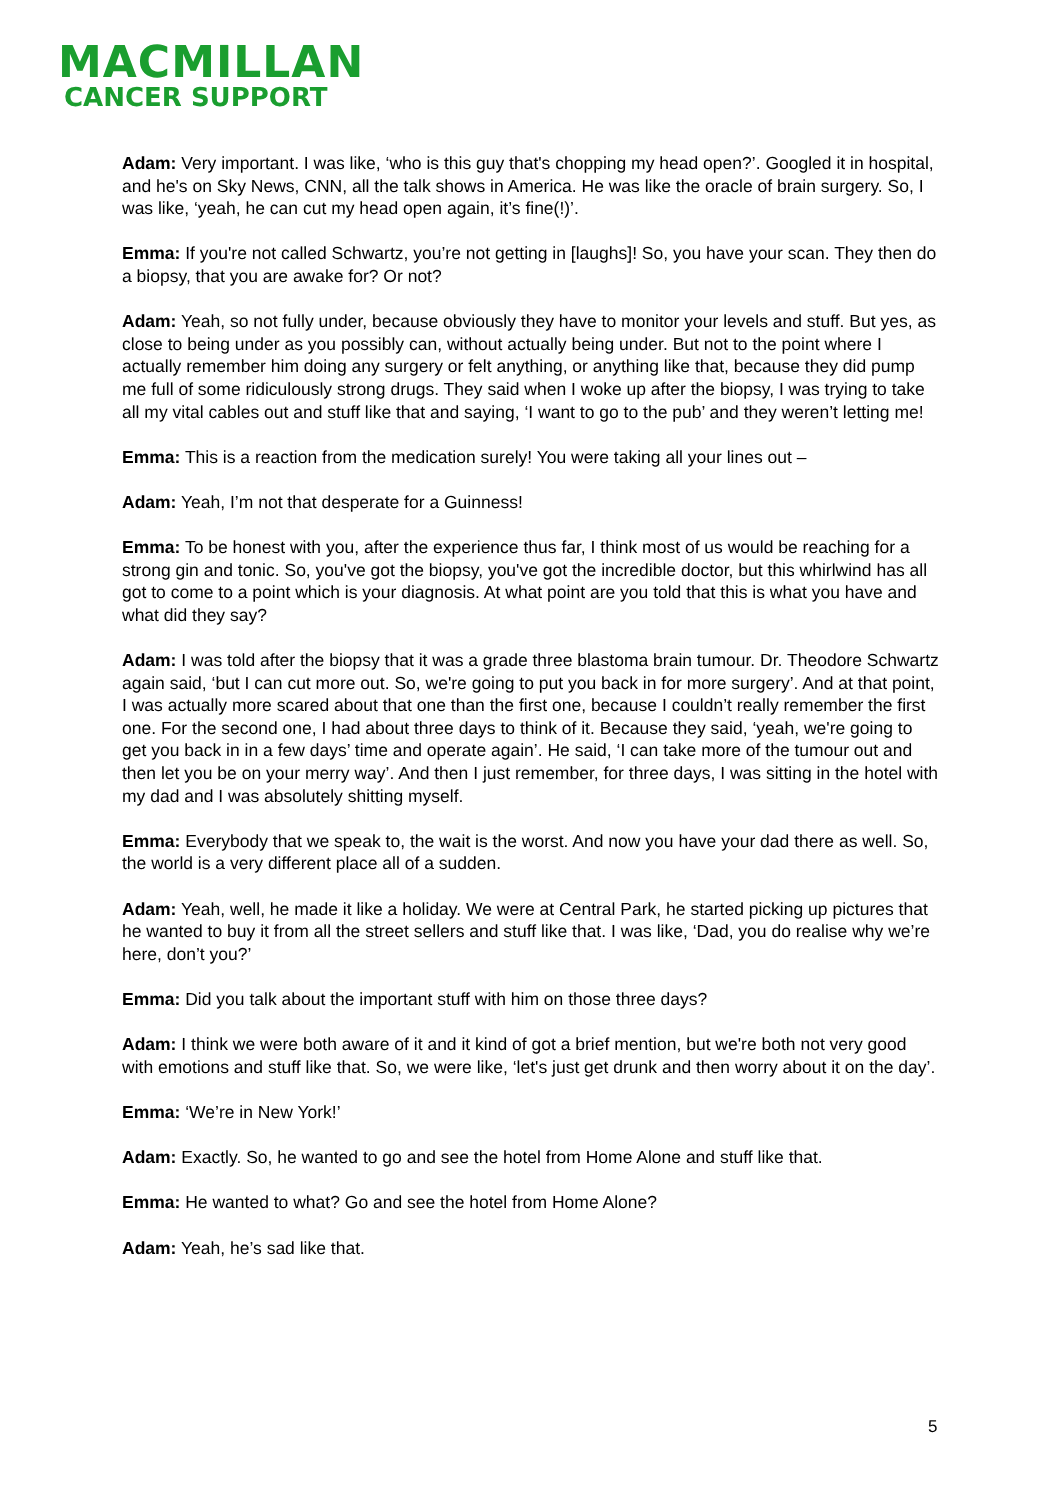MACMILLAN
CANCER SUPPORT
Adam: Very important. I was like, ‘who is this guy that's chopping my head open?’. Googled it in hospital, and he's on Sky News, CNN, all the talk shows in America. He was like the oracle of brain surgery. So, I was like, ‘yeah, he can cut my head open again, it’s fine(!)’.
Emma: If you're not called Schwartz, you’re not getting in [laughs]! So, you have your scan. They then do a biopsy, that you are awake for? Or not?
Adam: Yeah, so not fully under, because obviously they have to monitor your levels and stuff. But yes, as close to being under as you possibly can, without actually being under. But not to the point where I actually remember him doing any surgery or felt anything, or anything like that, because they did pump me full of some ridiculously strong drugs. They said when I woke up after the biopsy, I was trying to take all my vital cables out and stuff like that and saying, ‘I want to go to the pub’ and they weren’t letting me!
Emma: This is a reaction from the medication surely! You were taking all your lines out –
Adam: Yeah, I’m not that desperate for a Guinness!
Emma: To be honest with you, after the experience thus far, I think most of us would be reaching for a strong gin and tonic. So, you've got the biopsy, you've got the incredible doctor, but this whirlwind has all got to come to a point which is your diagnosis. At what point are you told that this is what you have and what did they say?
Adam: I was told after the biopsy that it was a grade three blastoma brain tumour. Dr. Theodore Schwartz again said, ‘but I can cut more out. So, we're going to put you back in for more surgery’. And at that point, I was actually more scared about that one than the first one, because I couldn’t really remember the first one. For the second one, I had about three days to think of it. Because they said, ‘yeah, we're going to get you back in in a few days’ time and operate again’. He said, ‘I can take more of the tumour out and then let you be on your merry way’. And then I just remember, for three days, I was sitting in the hotel with my dad and I was absolutely shitting myself.
Emma: Everybody that we speak to, the wait is the worst. And now you have your dad there as well. So, the world is a very different place all of a sudden.
Adam: Yeah, well, he made it like a holiday. We were at Central Park, he started picking up pictures that he wanted to buy it from all the street sellers and stuff like that. I was like, ‘Dad, you do realise why we’re here, don’t you?’
Emma: Did you talk about the important stuff with him on those three days?
Adam: I think we were both aware of it and it kind of got a brief mention, but we're both not very good with emotions and stuff like that. So, we were like, ‘let's just get drunk and then worry about it on the day’.
Emma: ‘We’re in New York!’
Adam: Exactly. So, he wanted to go and see the hotel from Home Alone and stuff like that.
Emma: He wanted to what? Go and see the hotel from Home Alone?
Adam: Yeah, he’s sad like that.
5